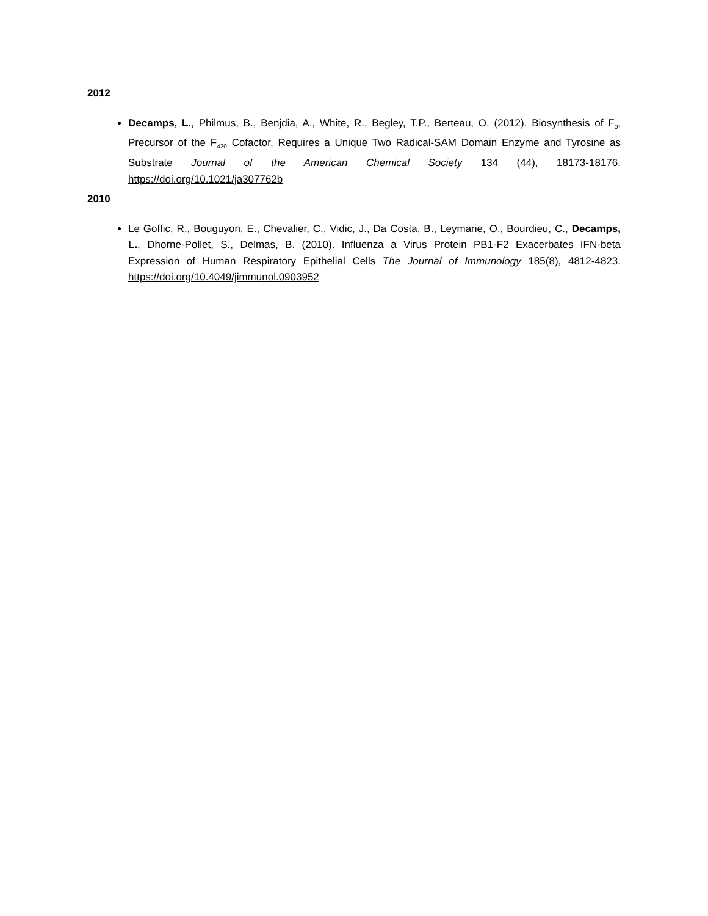2012
Decamps, L., Philmus, B., Benjdia, A., White, R., Begley, T.P., Berteau, O. (2012). Biosynthesis of F<sub>0</sub>, Precursor of the F<sub>420</sub> Cofactor, Requires a Unique Two Radical-SAM Domain Enzyme and Tyrosine as Substrate Journal of the American Chemical Society 134 (44), 18173-18176. https://doi.org/10.1021/ja307762b
2010
Le Goffic, R., Bouguyon, E., Chevalier, C., Vidic, J., Da Costa, B., Leymarie, O., Bourdieu, C., Decamps, L., Dhorne-Pollet, S., Delmas, B. (2010). Influenza a Virus Protein PB1-F2 Exacerbates IFN-beta Expression of Human Respiratory Epithelial Cells The Journal of Immunology 185(8), 4812-4823. https://doi.org/10.4049/jimmunol.0903952